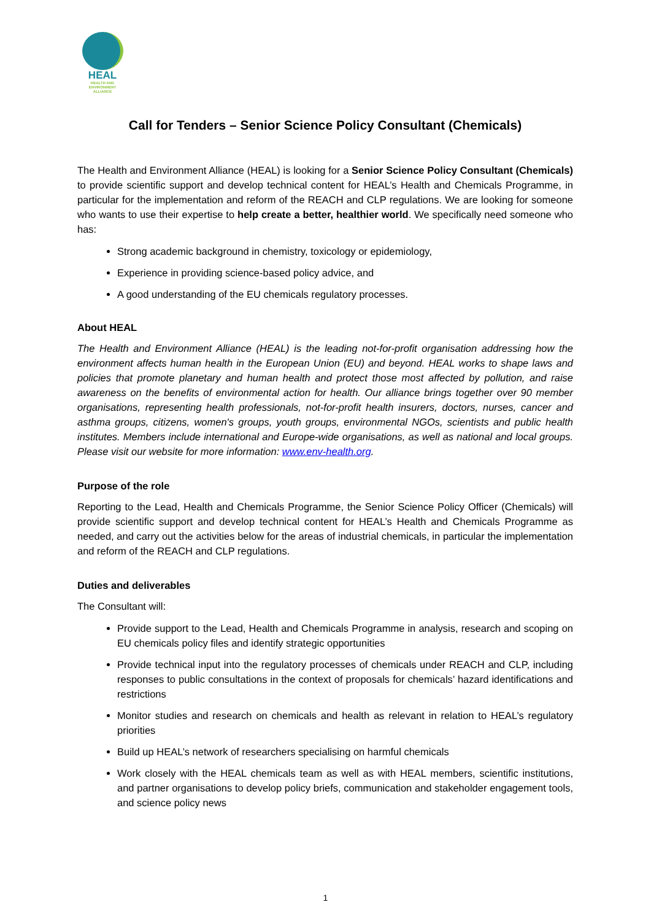HEAL
HEALTH AND
ENVIRONMENT
ALLIANCE
Call for Tenders – Senior Science Policy Consultant (Chemicals)
The Health and Environment Alliance (HEAL) is looking for a Senior Science Policy Consultant (Chemicals) to provide scientific support and develop technical content for HEAL’s Health and Chemicals Programme, in particular for the implementation and reform of the REACH and CLP regulations. We are looking for someone who wants to use their expertise to help create a better, healthier world. We specifically need someone who has:
Strong academic background in chemistry, toxicology or epidemiology,
Experience in providing science-based policy advice, and
A good understanding of the EU chemicals regulatory processes.
About HEAL
The Health and Environment Alliance (HEAL) is the leading not-for-profit organisation addressing how the environment affects human health in the European Union (EU) and beyond. HEAL works to shape laws and policies that promote planetary and human health and protect those most affected by pollution, and raise awareness on the benefits of environmental action for health. Our alliance brings together over 90 member organisations, representing health professionals, not-for-profit health insurers, doctors, nurses, cancer and asthma groups, citizens, women's groups, youth groups, environmental NGOs, scientists and public health institutes. Members include international and Europe-wide organisations, as well as national and local groups. Please visit our website for more information: www.env-health.org.
Purpose of the role
Reporting to the Lead, Health and Chemicals Programme, the Senior Science Policy Officer (Chemicals) will provide scientific support and develop technical content for HEAL’s Health and Chemicals Programme as needed, and carry out the activities below for the areas of industrial chemicals, in particular the implementation and reform of the REACH and CLP regulations.
Duties and deliverables
The Consultant will:
Provide support to the Lead, Health and Chemicals Programme in analysis, research and scoping on EU chemicals policy files and identify strategic opportunities
Provide technical input into the regulatory processes of chemicals under REACH and CLP, including responses to public consultations in the context of proposals for chemicals’ hazard identifications and restrictions
Monitor studies and research on chemicals and health as relevant in relation to HEAL’s regulatory priorities
Build up HEAL’s network of researchers specialising on harmful chemicals
Work closely with the HEAL chemicals team as well as with HEAL members, scientific institutions, and partner organisations to develop policy briefs, communication and stakeholder engagement tools, and science policy news
1